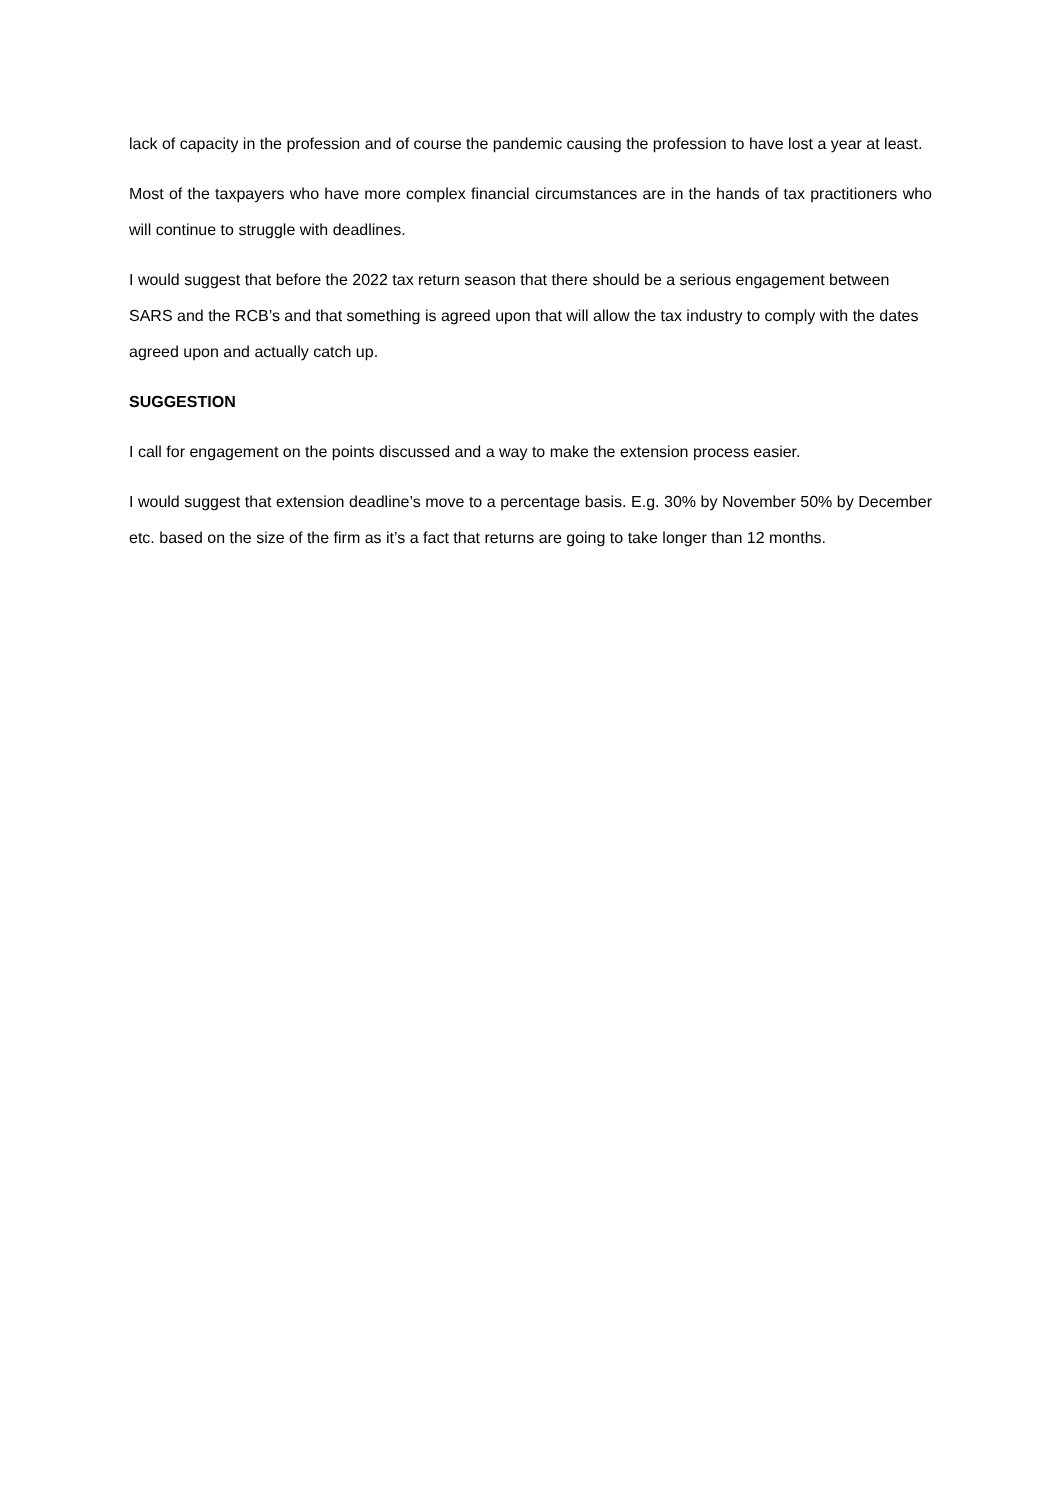lack of capacity in the profession and of course the pandemic causing the profession to have lost a year at least.
Most of the taxpayers who have more complex financial circumstances are in the hands of tax practitioners who will continue to struggle with deadlines.
I would suggest that before the 2022 tax return season that there should be a serious engagement between SARS and the RCB’s and that something is agreed upon that will allow the tax industry to comply with the dates agreed upon and actually catch up.
SUGGESTION
I call for engagement on the points discussed and a way to make the extension process easier.
I would suggest that extension deadline’s move to a percentage basis. E.g. 30% by November 50% by December etc. based on the size of the firm as it’s a fact that returns are going to take longer than 12 months.